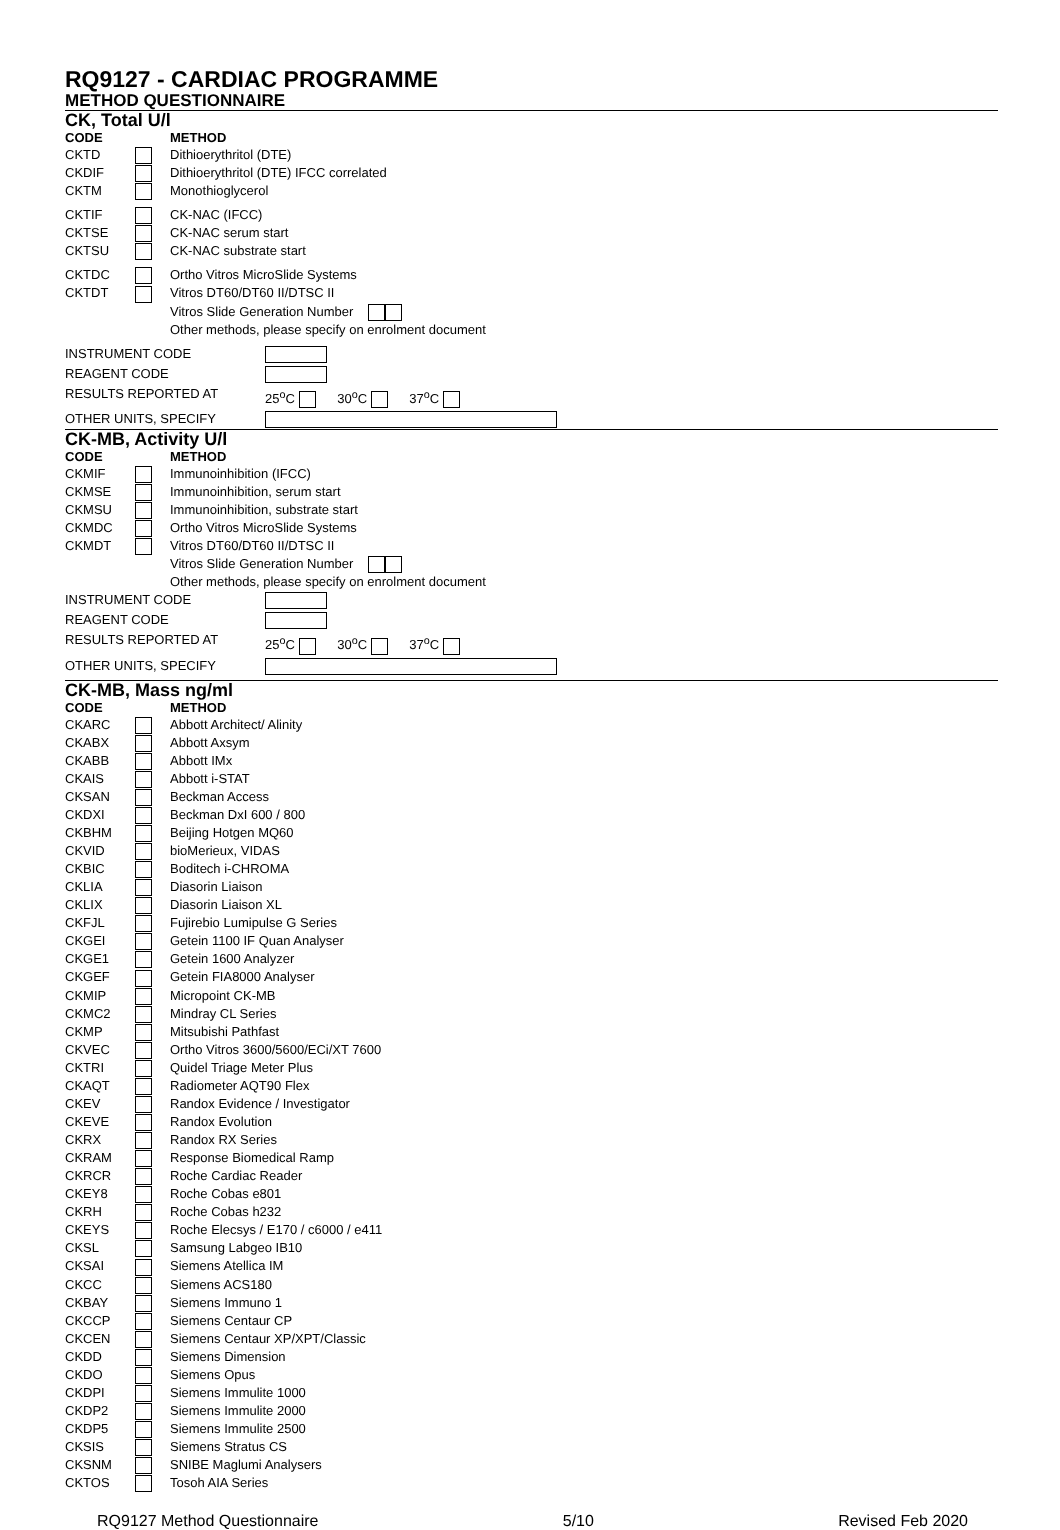RQ9127 - CARDIAC PROGRAMME
METHOD QUESTIONNAIRE
CK, Total U/l
| CODE | | METHOD |
| --- | --- | --- |
| CKTD | | Dithioerythritol (DTE) |
| CKDIF | | Dithioerythritol (DTE) IFCC correlated |
| CKTM | | Monothioglycerol |
| CKTIF | | CK-NAC (IFCC) |
| CKTSE | | CK-NAC serum start |
| CKTSU | | CK-NAC substrate start |
| CKTDC | | Ortho Vitros MicroSlide Systems |
| CKTDT | | Vitros DT60/DT60 II/DTSC II |
| | | Vitros Slide Generation Number |
| | | Other methods, please specify on enrolment document |
| INSTRUMENT CODE | |
| REAGENT CODE | |
| RESULTS REPORTED AT | 25<sup>o</sup>C 30<sup>o</sup>C 37<sup>o</sup>C |
| OTHER UNITS, SPECIFY | |
CK-MB, Activity U/l
| CODE | | METHOD |
| --- | --- | --- |
| CKMIF | | Immunoinhibition (IFCC) |
| CKMSE | | Immunoinhibition, serum start |
| CKMSU | | Immunoinhibition, substrate start |
| CKMDC | | Ortho Vitros MicroSlide Systems |
| CKMDT | | Vitros DT60/DT60 II/DTSC II |
| | | Vitros Slide Generation Number |
| | | Other methods, please specify on enrolment document |
| INSTRUMENT CODE | |
| REAGENT CODE | |
| RESULTS REPORTED AT | 25<sup>o</sup>C 30<sup>o</sup>C 37<sup>o</sup>C |
| OTHER UNITS, SPECIFY | |
CK-MB, Mass ng/ml
| CODE | | METHOD |
| --- | --- | --- |
| CKARC | | Abbott Architect/ Alinity |
| CKABX | | Abbott Axsym |
| CKABB | | Abbott IMx |
| CKAIS | | Abbott i-STAT |
| CKSAN | | Beckman Access |
| CKDXI | | Beckman DxI 600 / 800 |
| CKBHM | | Beijing Hotgen MQ60 |
| CKVID | | bioMerieux, VIDAS |
| CKBIC | | Boditech i-CHROMA |
| CKLIA | | Diasorin Liaison |
| CKLIX | | Diasorin Liaison XL |
| CKFJL | | Fujirebio Lumipulse G Series |
| CKGEI | | Getein 1100 IF Quan Analyser |
| CKGE1 | | Getein 1600 Analyzer |
| CKGEF | | Getein FIA8000 Analyser |
| CKMIP | | Micropoint CK-MB |
| CKMC2 | | Mindray CL Series |
| CKMP | | Mitsubishi Pathfast |
| CKVEC | | Ortho Vitros 3600/5600/ECi/XT 7600 |
| CKTRI | | Quidel Triage Meter Plus |
| CKAQT | | Radiometer AQT90 Flex |
| CKEV | | Randox Evidence / Investigator |
| CKEVE | | Randox Evolution |
| CKRX | | Randox RX Series |
| CKRAM | | Response Biomedical Ramp |
| CKRCR | | Roche Cardiac Reader |
| CKEY8 | | Roche Cobas e801 |
| CKRH | | Roche Cobas h232 |
| CKEYS | | Roche Elecsys / E170 / c6000 / e411 |
| CKSL | | Samsung Labgeo IB10 |
| CKSAI | | Siemens Atellica IM |
| CKCC | | Siemens ACS180 |
| CKBAY | | Siemens Immuno 1 |
| CKCCP | | Siemens Centaur CP |
| CKCEN | | Siemens Centaur XP/XPT/Classic |
| CKDD | | Siemens Dimension |
| CKDO | | Siemens Opus |
| CKDPI | | Siemens Immulite 1000 |
| CKDP2 | | Siemens Immulite 2000 |
| CKDP5 | | Siemens Immulite 2500 |
| CKSIS | | Siemens Stratus CS |
| CKSNM | | SNIBE Maglumi Analysers |
| CKTOS | | Tosoh AIA Series |
RQ9127 Method Questionnaire 5/10 Revised Feb 2020